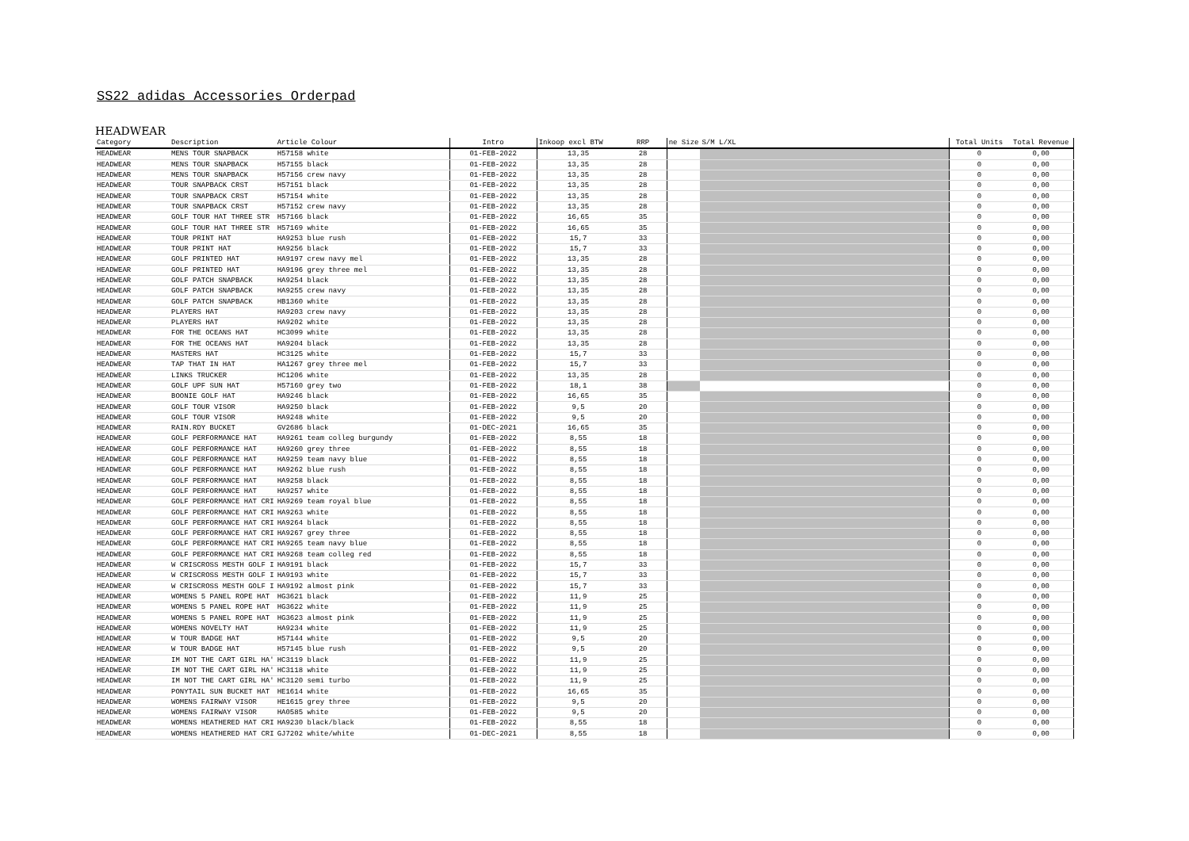SS22 adidas Accessories Orderpad
HEADWEAR
| Category | Description | Article Colour | Intro | Inkoop excl BTW | RRP | ne Size | S/M L/XL | Total Units | Total Revenue |
| --- | --- | --- | --- | --- | --- | --- | --- | --- | --- |
| HEADWEAR | MENS TOUR SNAPBACK | H57158 white | 01-FEB-2022 | 13,35 | 28 | | | 0 | 0,00 |
| HEADWEAR | MENS TOUR SNAPBACK | H57155 black | 01-FEB-2022 | 13,35 | 28 | | | 0 | 0,00 |
| HEADWEAR | MENS TOUR SNAPBACK | H57156 crew navy | 01-FEB-2022 | 13,35 | 28 | | | 0 | 0,00 |
| HEADWEAR | TOUR SNAPBACK CRST | H57151 black | 01-FEB-2022 | 13,35 | 28 | | | 0 | 0,00 |
| HEADWEAR | TOUR SNAPBACK CRST | H57154 white | 01-FEB-2022 | 13,35 | 28 | | | 0 | 0,00 |
| HEADWEAR | TOUR SNAPBACK CRST | H57152 crew navy | 01-FEB-2022 | 13,35 | 28 | | | 0 | 0,00 |
| HEADWEAR | GOLF TOUR HAT THREE STR | H57166 black | 01-FEB-2022 | 16,65 | 35 | | | 0 | 0,00 |
| HEADWEAR | GOLF TOUR HAT THREE STR | H57169 white | 01-FEB-2022 | 16,65 | 35 | | | 0 | 0,00 |
| HEADWEAR | TOUR PRINT HAT | HA9253 blue rush | 01-FEB-2022 | 15,7 | 33 | | | 0 | 0,00 |
| HEADWEAR | TOUR PRINT HAT | HA9256 black | 01-FEB-2022 | 15,7 | 33 | | | 0 | 0,00 |
| HEADWEAR | GOLF PRINTED HAT | HA9197 crew navy mel | 01-FEB-2022 | 13,35 | 28 | | | 0 | 0,00 |
| HEADWEAR | GOLF PRINTED HAT | HA9196 grey three mel | 01-FEB-2022 | 13,35 | 28 | | | 0 | 0,00 |
| HEADWEAR | GOLF PATCH SNAPBACK | HA9254 black | 01-FEB-2022 | 13,35 | 28 | | | 0 | 0,00 |
| HEADWEAR | GOLF PATCH SNAPBACK | HA9255 crew navy | 01-FEB-2022 | 13,35 | 28 | | | 0 | 0,00 |
| HEADWEAR | GOLF PATCH SNAPBACK | HB1360 white | 01-FEB-2022 | 13,35 | 28 | | | 0 | 0,00 |
| HEADWEAR | PLAYERS HAT | HA9203 crew navy | 01-FEB-2022 | 13,35 | 28 | | | 0 | 0,00 |
| HEADWEAR | PLAYERS HAT | HA9202 white | 01-FEB-2022 | 13,35 | 28 | | | 0 | 0,00 |
| HEADWEAR | FOR THE OCEANS HAT | HC3099 white | 01-FEB-2022 | 13,35 | 28 | | | 0 | 0,00 |
| HEADWEAR | FOR THE OCEANS HAT | HA9204 black | 01-FEB-2022 | 13,35 | 28 | | | 0 | 0,00 |
| HEADWEAR | MASTERS HAT | HC3125 white | 01-FEB-2022 | 15,7 | 33 | | | 0 | 0,00 |
| HEADWEAR | TAP THAT IN HAT | HA1267 grey three mel | 01-FEB-2022 | 15,7 | 33 | | | 0 | 0,00 |
| HEADWEAR | LINKS TRUCKER | HC1206 white | 01-FEB-2022 | 13,35 | 28 | | | 0 | 0,00 |
| HEADWEAR | GOLF UPF SUN HAT | H57160 grey two | 01-FEB-2022 | 18,1 | 38 | | | 0 | 0,00 |
| HEADWEAR | BOONIE GOLF HAT | HA9246 black | 01-FEB-2022 | 16,65 | 35 | | | 0 | 0,00 |
| HEADWEAR | GOLF TOUR VISOR | HA9250 black | 01-FEB-2022 | 9,5 | 20 | | | 0 | 0,00 |
| HEADWEAR | GOLF TOUR VISOR | HA9248 white | 01-FEB-2022 | 9,5 | 20 | | | 0 | 0,00 |
| HEADWEAR | RAIN.RDY BUCKET | GV2686 black | 01-DEC-2021 | 16,65 | 35 | | | 0 | 0,00 |
| HEADWEAR | GOLF PERFORMANCE HAT | HA9261 team colleg burgundy | 01-FEB-2022 | 8,55 | 18 | | | 0 | 0,00 |
| HEADWEAR | GOLF PERFORMANCE HAT | HA9260 grey three | 01-FEB-2022 | 8,55 | 18 | | | 0 | 0,00 |
| HEADWEAR | GOLF PERFORMANCE HAT | HA9259 team navy blue | 01-FEB-2022 | 8,55 | 18 | | | 0 | 0,00 |
| HEADWEAR | GOLF PERFORMANCE HAT | HA9262 blue rush | 01-FEB-2022 | 8,55 | 18 | | | 0 | 0,00 |
| HEADWEAR | GOLF PERFORMANCE HAT | HA9258 black | 01-FEB-2022 | 8,55 | 18 | | | 0 | 0,00 |
| HEADWEAR | GOLF PERFORMANCE HAT | HA9257 white | 01-FEB-2022 | 8,55 | 18 | | | 0 | 0,00 |
| HEADWEAR | GOLF PERFORMANCE HAT CRI | HA9269 team royal blue | 01-FEB-2022 | 8,55 | 18 | | | 0 | 0,00 |
| HEADWEAR | GOLF PERFORMANCE HAT CRI | HA9263 white | 01-FEB-2022 | 8,55 | 18 | | | 0 | 0,00 |
| HEADWEAR | GOLF PERFORMANCE HAT CRI | HA9264 black | 01-FEB-2022 | 8,55 | 18 | | | 0 | 0,00 |
| HEADWEAR | GOLF PERFORMANCE HAT CRI | HA9267 grey three | 01-FEB-2022 | 8,55 | 18 | | | 0 | 0,00 |
| HEADWEAR | GOLF PERFORMANCE HAT CRI | HA9265 team navy blue | 01-FEB-2022 | 8,55 | 18 | | | 0 | 0,00 |
| HEADWEAR | GOLF PERFORMANCE HAT CRI | HA9268 team colleg red | 01-FEB-2022 | 8,55 | 18 | | | 0 | 0,00 |
| HEADWEAR | W CRISCROSS MESTH GOLF I | HA9191 black | 01-FEB-2022 | 15,7 | 33 | | | 0 | 0,00 |
| HEADWEAR | W CRISCROSS MESTH GOLF I | HA9193 white | 01-FEB-2022 | 15,7 | 33 | | | 0 | 0,00 |
| HEADWEAR | W CRISCROSS MESTH GOLF I | HA9192 almost pink | 01-FEB-2022 | 15,7 | 33 | | | 0 | 0,00 |
| HEADWEAR | WOMENS 5 PANEL ROPE HAT | HG3621 black | 01-FEB-2022 | 11,9 | 25 | | | 0 | 0,00 |
| HEADWEAR | WOMENS 5 PANEL ROPE HAT | HG3622 white | 01-FEB-2022 | 11,9 | 25 | | | 0 | 0,00 |
| HEADWEAR | WOMENS 5 PANEL ROPE HAT | HG3623 almost pink | 01-FEB-2022 | 11,9 | 25 | | | 0 | 0,00 |
| HEADWEAR | WOMENS NOVELTY HAT | HA9234 white | 01-FEB-2022 | 11,9 | 25 | | | 0 | 0,00 |
| HEADWEAR | W TOUR BADGE HAT | H57144 white | 01-FEB-2022 | 9,5 | 20 | | | 0 | 0,00 |
| HEADWEAR | W TOUR BADGE HAT | H57145 blue rush | 01-FEB-2022 | 9,5 | 20 | | | 0 | 0,00 |
| HEADWEAR | IM NOT THE CART GIRL HA' | HC3119 black | 01-FEB-2022 | 11,9 | 25 | | | 0 | 0,00 |
| HEADWEAR | IM NOT THE CART GIRL HA' | HC3118 white | 01-FEB-2022 | 11,9 | 25 | | | 0 | 0,00 |
| HEADWEAR | IM NOT THE CART GIRL HA' | HC3120 semi turbo | 01-FEB-2022 | 11,9 | 25 | | | 0 | 0,00 |
| HEADWEAR | PONYTAIL SUN BUCKET HAT | HE1614 white | 01-FEB-2022 | 16,65 | 35 | | | 0 | 0,00 |
| HEADWEAR | WOMENS FAIRWAY VISOR | HE1615 grey three | 01-FEB-2022 | 9,5 | 20 | | | 0 | 0,00 |
| HEADWEAR | WOMENS FAIRWAY VISOR | HA0585 white | 01-FEB-2022 | 9,5 | 20 | | | 0 | 0,00 |
| HEADWEAR | WOMENS HEATHERED HAT CRI | HA9230 black/black | 01-FEB-2022 | 8,55 | 18 | | | 0 | 0,00 |
| HEADWEAR | WOMENS HEATHERED HAT CRI | GJ7202 white/white | 01-DEC-2021 | 8,55 | 18 | | | 0 | 0,00 |